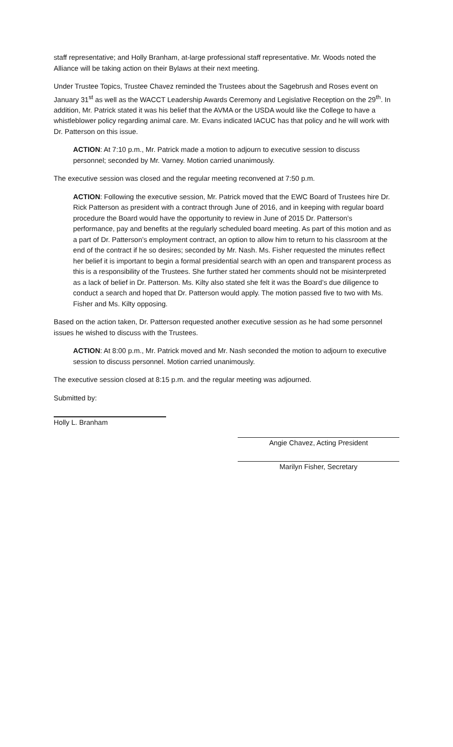staff representative; and Holly Branham, at-large professional staff representative. Mr. Woods noted the Alliance will be taking action on their Bylaws at their next meeting.
Under Trustee Topics, Trustee Chavez reminded the Trustees about the Sagebrush and Roses event on January 31<sup>st</sup> as well as the WACCT Leadership Awards Ceremony and Legislative Reception on the 29<sup>th</sup>. In addition, Mr. Patrick stated it was his belief that the AVMA or the USDA would like the College to have a whistleblower policy regarding animal care. Mr. Evans indicated IACUC has that policy and he will work with Dr. Patterson on this issue.
ACTION: At 7:10 p.m., Mr. Patrick made a motion to adjourn to executive session to discuss personnel; seconded by Mr. Varney. Motion carried unanimously.
The executive session was closed and the regular meeting reconvened at 7:50 p.m.
ACTION: Following the executive session, Mr. Patrick moved that the EWC Board of Trustees hire Dr. Rick Patterson as president with a contract through June of 2016, and in keeping with regular board procedure the Board would have the opportunity to review in June of 2015 Dr. Patterson’s performance, pay and benefits at the regularly scheduled board meeting. As part of this motion and as a part of Dr. Patterson’s employment contract, an option to allow him to return to his classroom at the end of the contract if he so desires; seconded by Mr. Nash. Ms. Fisher requested the minutes reflect her belief it is important to begin a formal presidential search with an open and transparent process as this is a responsibility of the Trustees. She further stated her comments should not be misinterpreted as a lack of belief in Dr. Patterson. Ms. Kilty also stated she felt it was the Board’s due diligence to conduct a search and hoped that Dr. Patterson would apply. The motion passed five to two with Ms. Fisher and Ms. Kilty opposing.
Based on the action taken, Dr. Patterson requested another executive session as he had some personnel issues he wished to discuss with the Trustees.
ACTION: At 8:00 p.m., Mr. Patrick moved and Mr. Nash seconded the motion to adjourn to executive session to discuss personnel. Motion carried unanimously.
The executive session closed at 8:15 p.m. and the regular meeting was adjourned.
Submitted by:
Holly L. Branham
Angie Chavez, Acting President
Marilyn Fisher, Secretary